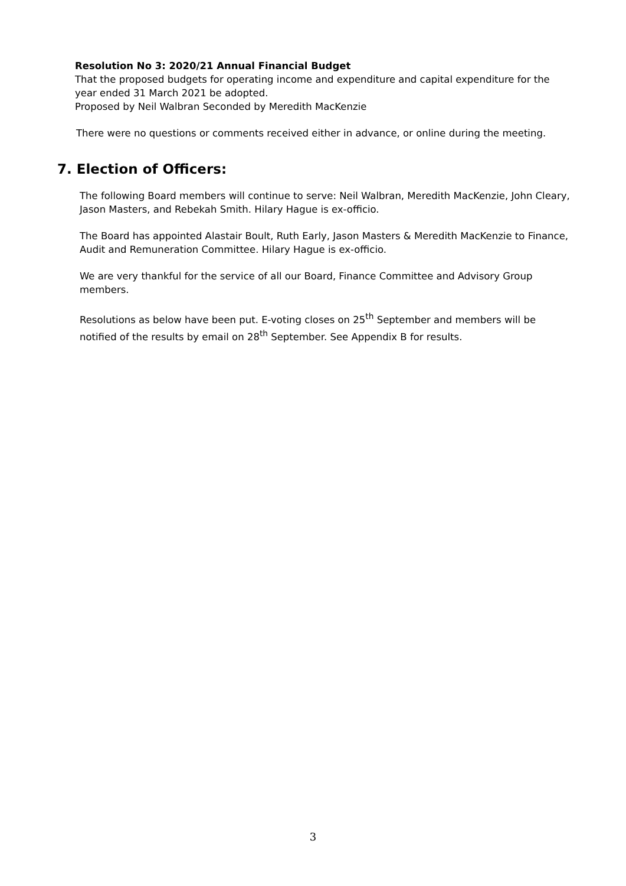Resolution No 3: 2020/21 Annual Financial Budget
That the proposed budgets for operating income and expenditure and capital expenditure for the year ended 31 March 2021 be adopted.
Proposed by Neil Walbran Seconded by Meredith MacKenzie
There were no questions or comments received either in advance, or online during the meeting.
7. Election of Officers:
The following Board members will continue to serve: Neil Walbran, Meredith MacKenzie, John Cleary, Jason Masters, and Rebekah Smith. Hilary Hague is ex-officio.
The Board has appointed Alastair Boult, Ruth Early, Jason Masters & Meredith MacKenzie to Finance, Audit and Remuneration Committee. Hilary Hague is ex-officio.
We are very thankful for the service of all our Board, Finance Committee and Advisory Group members.
Resolutions as below have been put. E-voting closes on 25<sup>th</sup> September and members will be notified of the results by email on 28<sup>th</sup> September. See Appendix B for results.
3